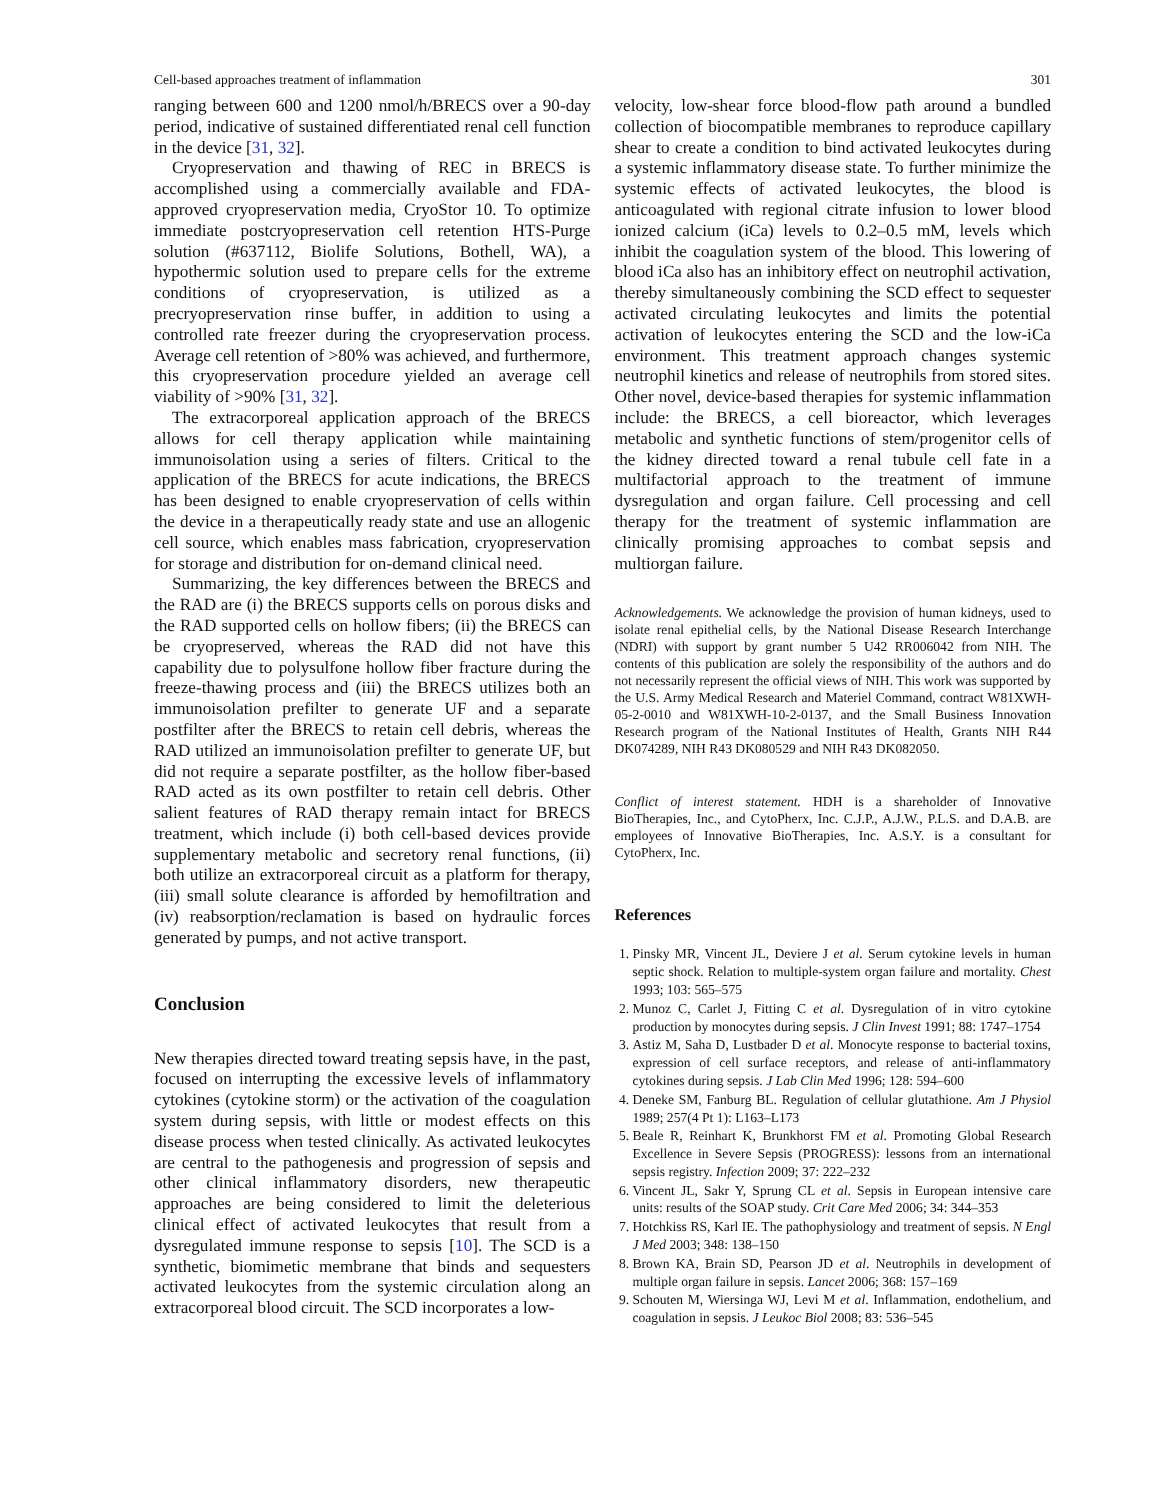Cell-based approaches treatment of inflammation 301
ranging between 600 and 1200 nmol/h/BRECS over a 90-day period, indicative of sustained differentiated renal cell function in the device [31, 32].
Cryopreservation and thawing of REC in BRECS is accomplished using a commercially available and FDA-approved cryopreservation media, CryoStor 10. To optimize immediate postcryopreservation cell retention HTS-Purge solution (#637112, Biolife Solutions, Bothell, WA), a hypothermic solution used to prepare cells for the extreme conditions of cryopreservation, is utilized as a precryopreservation rinse buffer, in addition to using a controlled rate freezer during the cryopreservation process. Average cell retention of >80% was achieved, and furthermore, this cryopreservation procedure yielded an average cell viability of >90% [31, 32].
The extracorporeal application approach of the BRECS allows for cell therapy application while maintaining immunoisolation using a series of filters. Critical to the application of the BRECS for acute indications, the BRECS has been designed to enable cryopreservation of cells within the device in a therapeutically ready state and use an allogenic cell source, which enables mass fabrication, cryopreservation for storage and distribution for on-demand clinical need.
Summarizing, the key differences between the BRECS and the RAD are (i) the BRECS supports cells on porous disks and the RAD supported cells on hollow fibers; (ii) the BRECS can be cryopreserved, whereas the RAD did not have this capability due to polysulfone hollow fiber fracture during the freeze-thawing process and (iii) the BRECS utilizes both an immunoisolation prefilter to generate UF and a separate postfilter after the BRECS to retain cell debris, whereas the RAD utilized an immunoisolation prefilter to generate UF, but did not require a separate postfilter, as the hollow fiber-based RAD acted as its own postfilter to retain cell debris. Other salient features of RAD therapy remain intact for BRECS treatment, which include (i) both cell-based devices provide supplementary metabolic and secretory renal functions, (ii) both utilize an extracorporeal circuit as a platform for therapy, (iii) small solute clearance is afforded by hemofiltration and (iv) reabsorption/reclamation is based on hydraulic forces generated by pumps, and not active transport.
Conclusion
New therapies directed toward treating sepsis have, in the past, focused on interrupting the excessive levels of inflammatory cytokines (cytokine storm) or the activation of the coagulation system during sepsis, with little or modest effects on this disease process when tested clinically. As activated leukocytes are central to the pathogenesis and progression of sepsis and other clinical inflammatory disorders, new therapeutic approaches are being considered to limit the deleterious clinical effect of activated leukocytes that result from a dysregulated immune response to sepsis [10]. The SCD is a synthetic, biomimetic membrane that binds and sequesters activated leukocytes from the systemic circulation along an extracorporeal blood circuit. The SCD incorporates a low-
velocity, low-shear force blood-flow path around a bundled collection of biocompatible membranes to reproduce capillary shear to create a condition to bind activated leukocytes during a systemic inflammatory disease state. To further minimize the systemic effects of activated leukocytes, the blood is anticoagulated with regional citrate infusion to lower blood ionized calcium (iCa) levels to 0.2–0.5 mM, levels which inhibit the coagulation system of the blood. This lowering of blood iCa also has an inhibitory effect on neutrophil activation, thereby simultaneously combining the SCD effect to sequester activated circulating leukocytes and limits the potential activation of leukocytes entering the SCD and the low-iCa environment. This treatment approach changes systemic neutrophil kinetics and release of neutrophils from stored sites. Other novel, device-based therapies for systemic inflammation include: the BRECS, a cell bioreactor, which leverages metabolic and synthetic functions of stem/progenitor cells of the kidney directed toward a renal tubule cell fate in a multifactorial approach to the treatment of immune dysregulation and organ failure. Cell processing and cell therapy for the treatment of systemic inflammation are clinically promising approaches to combat sepsis and multiorgan failure.
Acknowledgements. We acknowledge the provision of human kidneys, used to isolate renal epithelial cells, by the National Disease Research Interchange (NDRI) with support by grant number 5 U42 RR006042 from NIH. The contents of this publication are solely the responsibility of the authors and do not necessarily represent the official views of NIH. This work was supported by the U.S. Army Medical Research and Materiel Command, contract W81XWH-05-2-0010 and W81XWH-10-2-0137, and the Small Business Innovation Research program of the National Institutes of Health, Grants NIH R44 DK074289, NIH R43 DK080529 and NIH R43 DK082050.
Conflict of interest statement. HDH is a shareholder of Innovative BioTherapies, Inc., and CytoPherx, Inc. C.J.P., A.J.W., P.L.S. and D.A.B. are employees of Innovative BioTherapies, Inc. A.S.Y. is a consultant for CytoPherx, Inc.
References
1. Pinsky MR, Vincent JL, Deviere J et al. Serum cytokine levels in human septic shock. Relation to multiple-system organ failure and mortality. Chest 1993; 103: 565–575
2. Munoz C, Carlet J, Fitting C et al. Dysregulation of in vitro cytokine production by monocytes during sepsis. J Clin Invest 1991; 88: 1747–1754
3. Astiz M, Saha D, Lustbader D et al. Monocyte response to bacterial toxins, expression of cell surface receptors, and release of anti-inflammatory cytokines during sepsis. J Lab Clin Med 1996; 128: 594–600
4. Deneke SM, Fanburg BL. Regulation of cellular glutathione. Am J Physiol 1989; 257(4 Pt 1): L163–L173
5. Beale R, Reinhart K, Brunkhorst FM et al. Promoting Global Research Excellence in Severe Sepsis (PROGRESS): lessons from an international sepsis registry. Infection 2009; 37: 222–232
6. Vincent JL, Sakr Y, Sprung CL et al. Sepsis in European intensive care units: results of the SOAP study. Crit Care Med 2006; 34: 344–353
7. Hotchkiss RS, Karl IE. The pathophysiology and treatment of sepsis. N Engl J Med 2003; 348: 138–150
8. Brown KA, Brain SD, Pearson JD et al. Neutrophils in development of multiple organ failure in sepsis. Lancet 2006; 368: 157–169
9. Schouten M, Wiersinga WJ, Levi M et al. Inflammation, endothelium, and coagulation in sepsis. J Leukoc Biol 2008; 83: 536–545